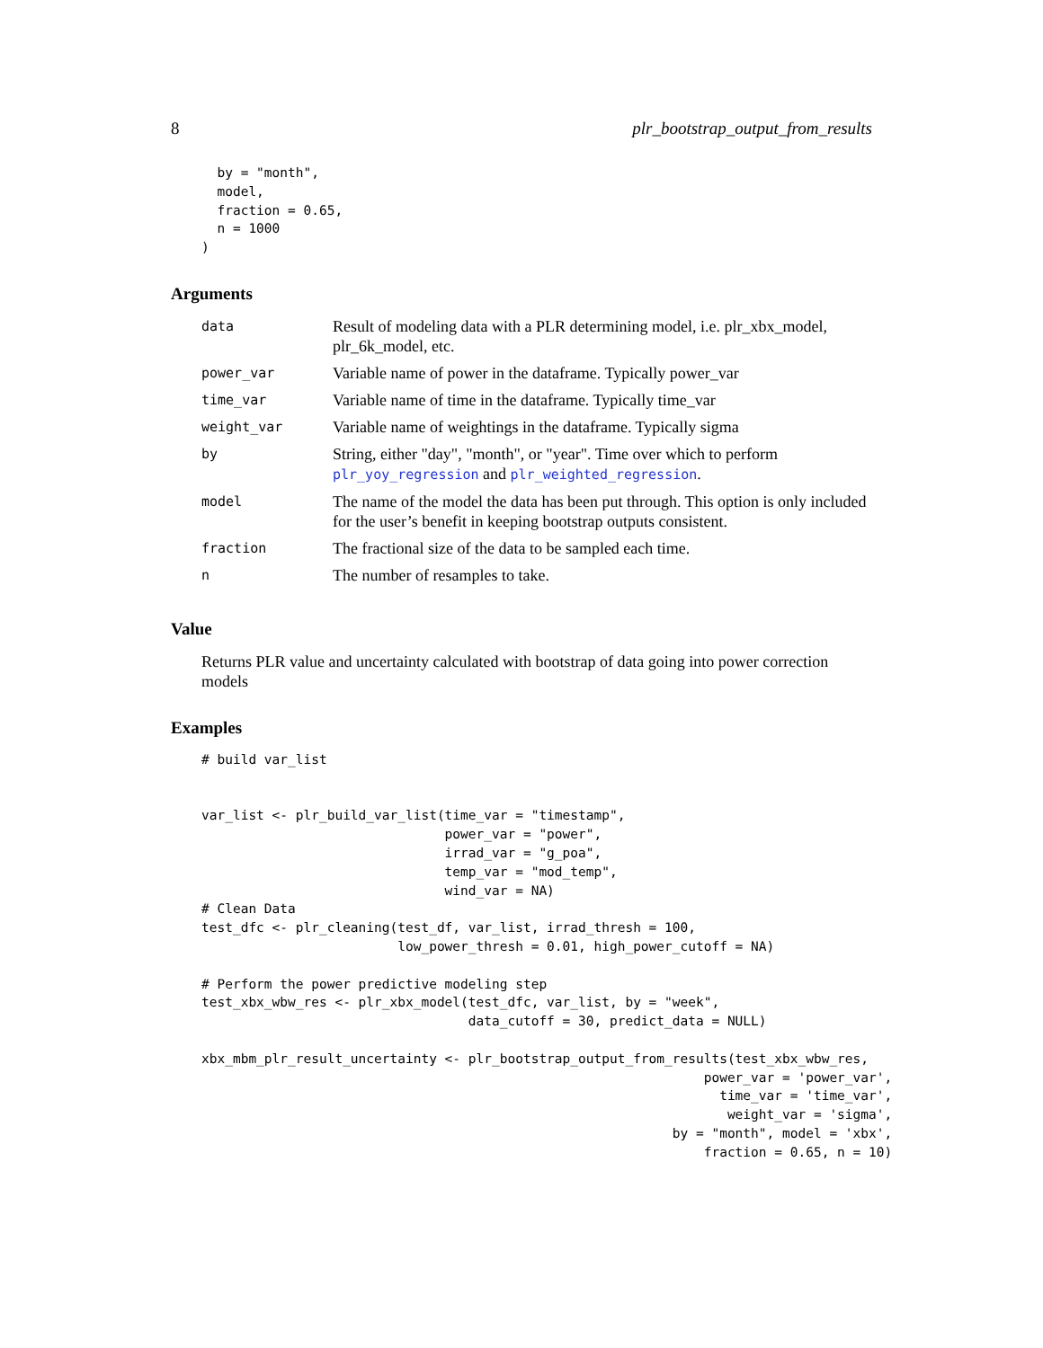8 plr_bootstrap_output_from_results
  by = "month",
  model,
  fraction = 0.65,
  n = 1000
)
Arguments
| data | Result of modeling data with a PLR determining model, i.e. plr_xbx_model, plr_6k_model, etc. |
| power_var | Variable name of power in the dataframe. Typically power_var |
| time_var | Variable name of time in the dataframe. Typically time_var |
| weight_var | Variable name of weightings in the dataframe. Typically sigma |
| by | String, either "day", "month", or "year". Time over which to perform plr_yoy_regression and plr_weighted_regression . |
| model | The name of the model the data has been put through. This option is only included for the user’s benefit in keeping bootstrap outputs consistent. |
| fraction | The fractional size of the data to be sampled each time. |
| n | The number of resamples to take. |
Value
Returns PLR value and uncertainty calculated with bootstrap of data going into power correction models
Examples
# build var_list


var_list <- plr_build_var_list(time_var = "timestamp",
                               power_var = "power",
                               irrad_var = "g_poa",
                               temp_var = "mod_temp",
                               wind_var = NA)
# Clean Data
test_dfc <- plr_cleaning(test_df, var_list, irrad_thresh = 100,
                         low_power_thresh = 0.01, high_power_cutoff = NA)

# Perform the power predictive modeling step
test_xbx_wbw_res <- plr_xbx_model(test_dfc, var_list, by = "week",
                                  data_cutoff = 30, predict_data = NULL)

xbx_mbm_plr_result_uncertainty <- plr_bootstrap_output_from_results(test_xbx_wbw_res,
                                                                power_var = 'power_var',
                                                                  time_var = 'time_var',
                                                                   weight_var = 'sigma',
                                                            by = "month", model = 'xbx',
                                                                fraction = 0.65, n = 10)